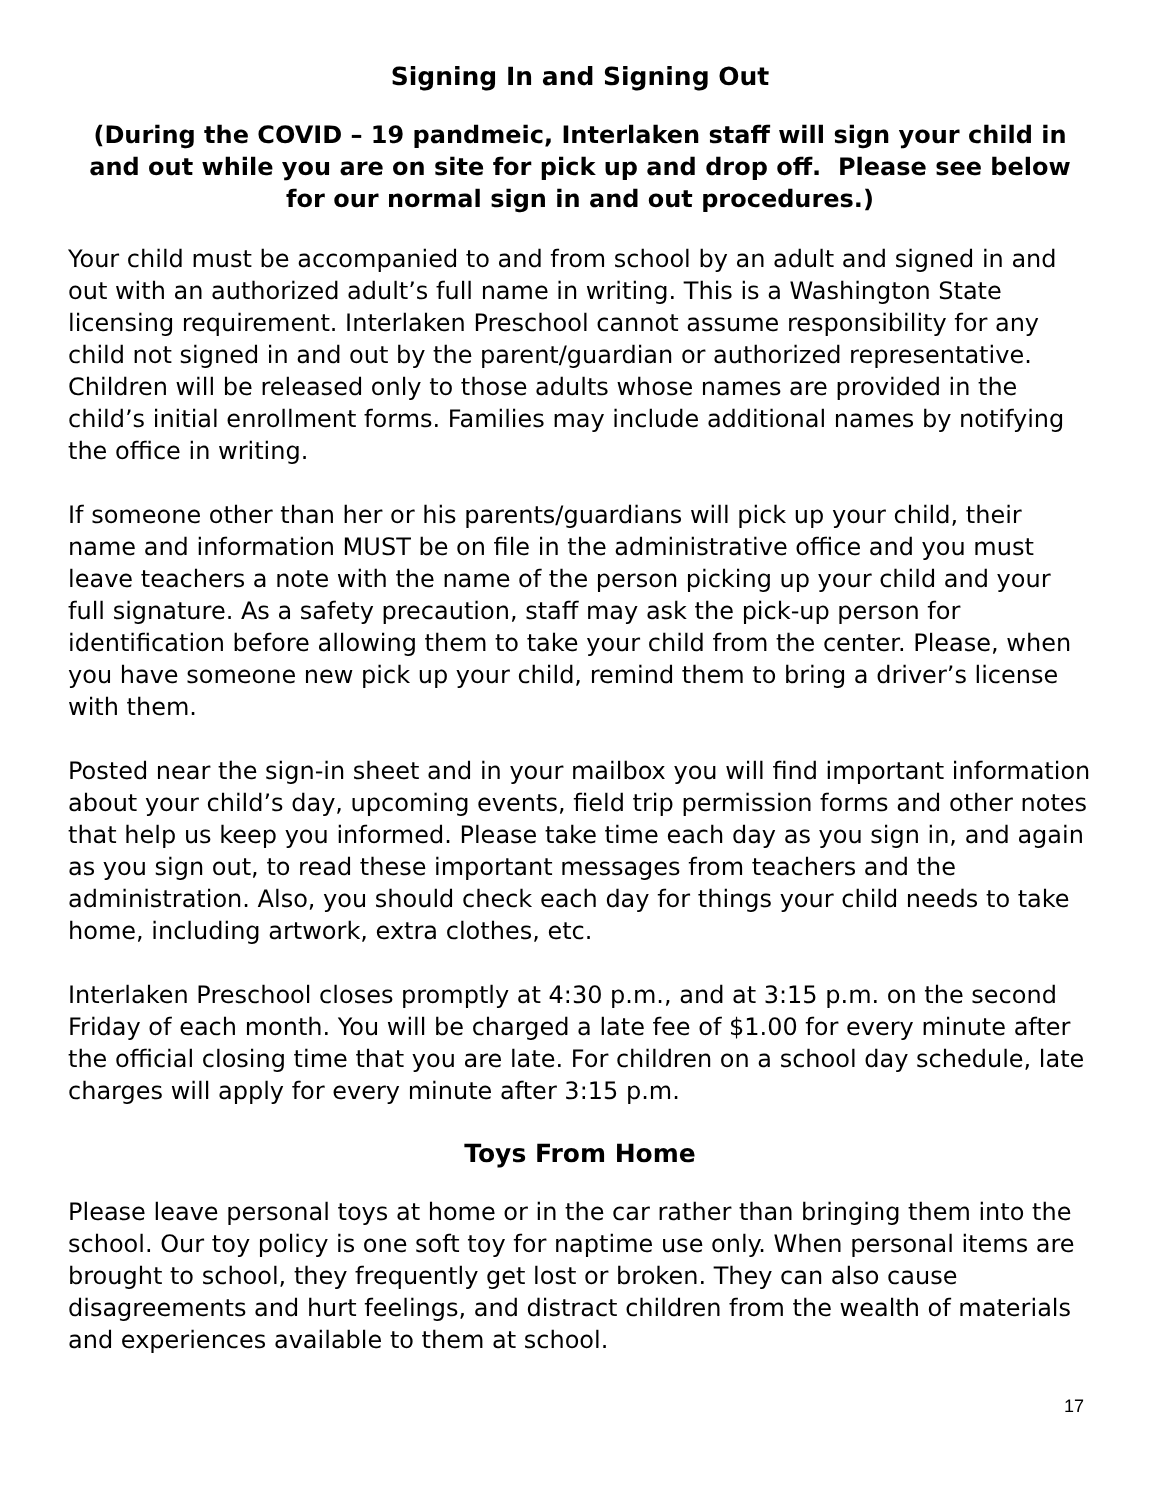Signing In and Signing Out
(During the COVID – 19 pandmeic, Interlaken staff will sign your child in and out while you are on site for pick up and drop off. Please see below for our normal sign in and out procedures.)
Your child must be accompanied to and from school by an adult and signed in and out with an authorized adult’s full name in writing. This is a Washington State licensing requirement. Interlaken Preschool cannot assume responsibility for any child not signed in and out by the parent/guardian or authorized representative. Children will be released only to those adults whose names are provided in the child’s initial enrollment forms. Families may include additional names by notifying the office in writing.
If someone other than her or his parents/guardians will pick up your child, their name and information MUST be on file in the administrative office and you must leave teachers a note with the name of the person picking up your child and your full signature. As a safety precaution, staff may ask the pick-up person for identification before allowing them to take your child from the center. Please, when you have someone new pick up your child, remind them to bring a driver’s license with them.
Posted near the sign-in sheet and in your mailbox you will find important information about your child’s day, upcoming events, field trip permission forms and other notes that help us keep you informed. Please take time each day as you sign in, and again as you sign out, to read these important messages from teachers and the administration. Also, you should check each day for things your child needs to take home, including artwork, extra clothes, etc.
Interlaken Preschool closes promptly at 4:30 p.m., and at 3:15 p.m. on the second Friday of each month. You will be charged a late fee of $1.00 for every minute after the official closing time that you are late. For children on a school day schedule, late charges will apply for every minute after 3:15 p.m.
Toys From Home
Please leave personal toys at home or in the car rather than bringing them into the school. Our toy policy is one soft toy for naptime use only. When personal items are brought to school, they frequently get lost or broken. They can also cause disagreements and hurt feelings, and distract children from the wealth of materials and experiences available to them at school.
17